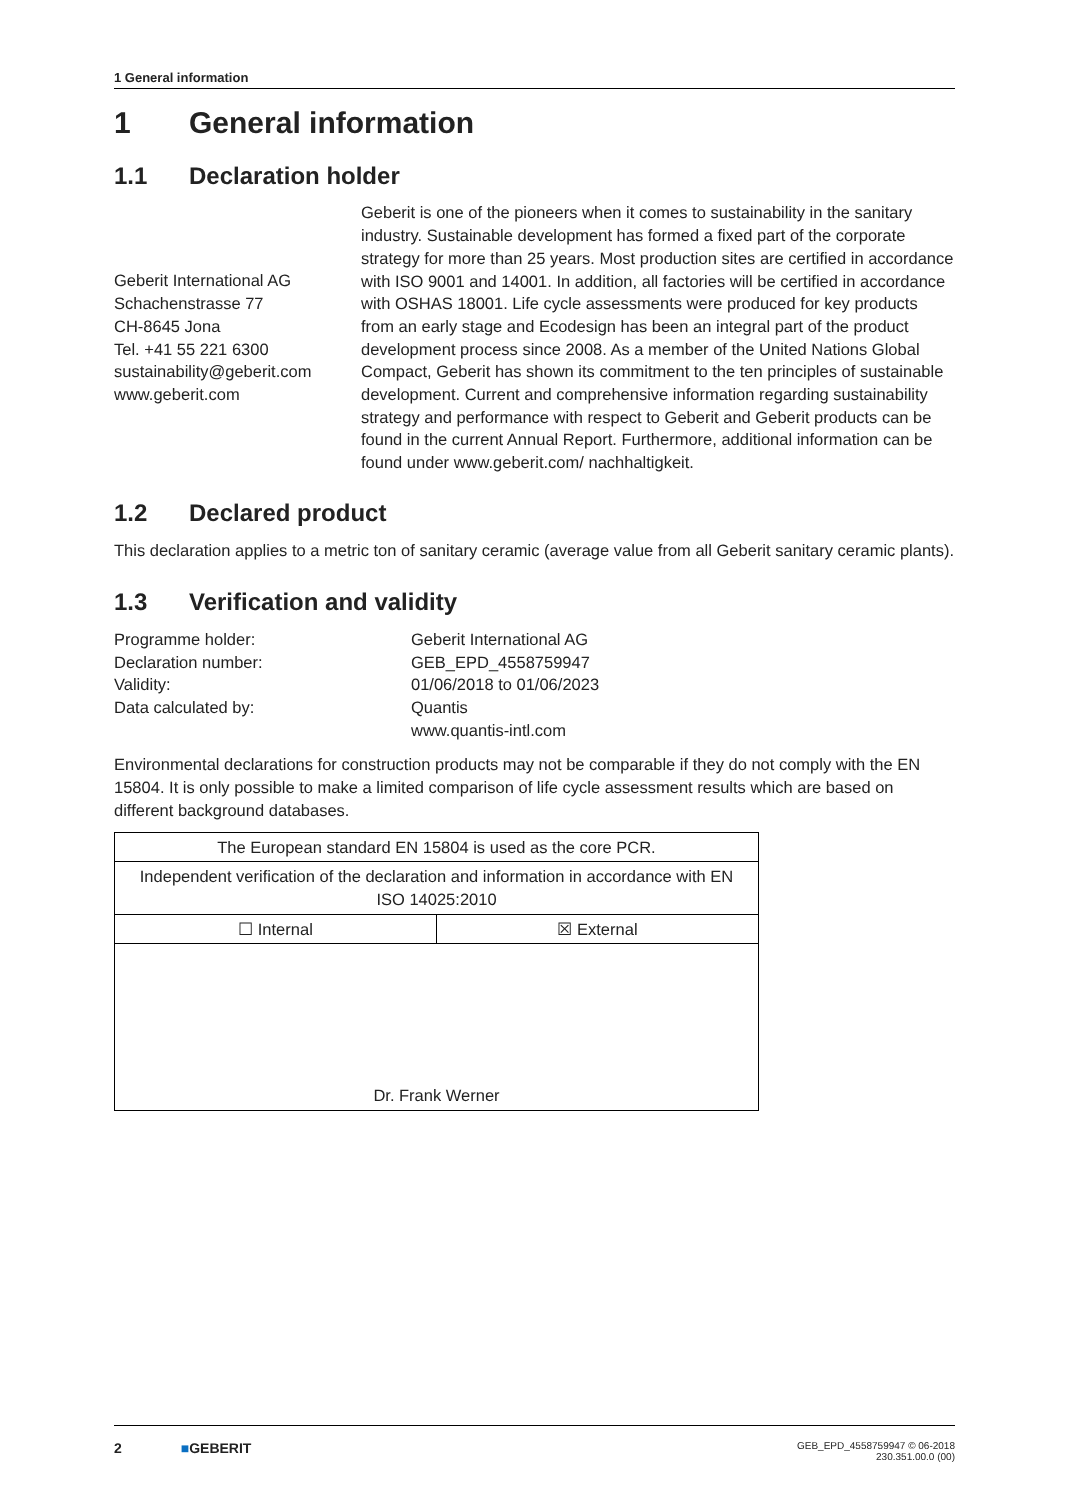1 General information
1 General information
1.1 Declaration holder
Geberit International AG
Schachenstrasse 77
CH-8645 Jona
Tel. +41 55 221 6300
sustainability@geberit.com
www.geberit.com
Geberit is one of the pioneers when it comes to sustainability in the sanitary industry. Sustainable development has formed a fixed part of the corporate strategy for more than 25 years. Most production sites are certified in accordance with ISO 9001 and 14001. In addition, all factories will be certified in accordance with OSHAS 18001. Life cycle assessments were produced for key products from an early stage and Ecodesign has been an integral part of the product development process since 2008. As a member of the United Nations Global Compact, Geberit has shown its commitment to the ten principles of sustainable development. Current and comprehensive information regarding sustainability strategy and performance with respect to Geberit and Geberit products can be found in the current Annual Report. Furthermore, additional information can be found under www.geberit.com/ nachhaltigkeit.
1.2 Declared product
This declaration applies to a metric ton of sanitary ceramic (average value from all Geberit sanitary ceramic plants).
1.3 Verification and validity
| Programme holder: | Geberit International AG |
| Declaration number: | GEB_EPD_4558759947 |
| Validity: | 01/06/2018 to 01/06/2023 |
| Data calculated by: | Quantis www.quantis-intl.com |
Environmental declarations for construction products may not be comparable if they do not comply with the EN 15804. It is only possible to make a limited comparison of life cycle assessment results which are based on different background databases.
| The European standard EN 15804 is used as the core PCR. | |
| Independent verification of the declaration and information in accordance with EN ISO 14025:2010 | |
| ☐ Internal | ☒ External |
| Dr. Frank Werner | |
2 ■GEBERIT GEB_EPD_4558759947 © 06-2018
230.351.00.0 (00)